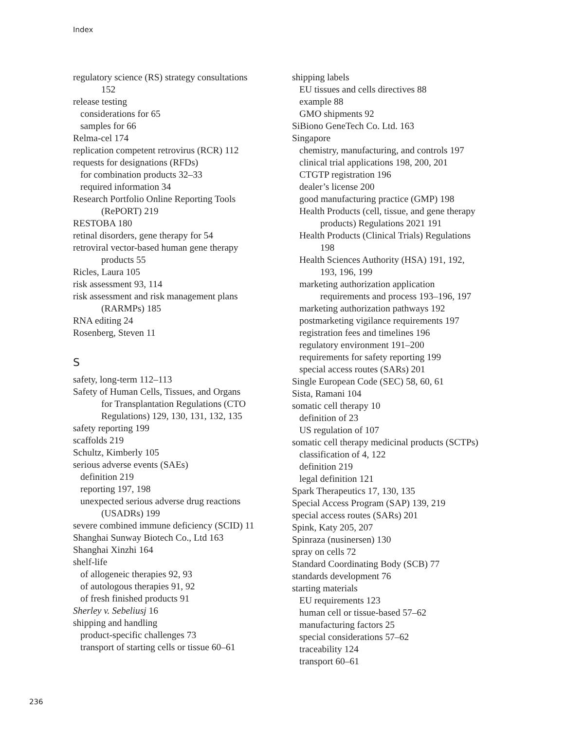Index
regulatory science (RS) strategy consultations
152
release testing
considerations for 65
samples for 66
Relma-cel 174
replication competent retrovirus (RCR) 112
requests for designations (RFDs)
for combination products 32–33
required information 34
Research Portfolio Online Reporting Tools
(RePORT) 219
RESTOBA 180
retinal disorders, gene therapy for 54
retroviral vector-based human gene therapy
products 55
Ricles, Laura 105
risk assessment 93, 114
risk assessment and risk management plans
(RARMPs) 185
RNA editing 24
Rosenberg, Steven 11
S
safety, long-term 112–113
Safety of Human Cells, Tissues, and Organs
for Transplantation Regulations (CTO
Regulations) 129, 130, 131, 132, 135
safety reporting 199
scaffolds 219
Schultz, Kimberly 105
serious adverse events (SAEs)
definition 219
reporting 197, 198
unexpected serious adverse drug reactions
(USADRs) 199
severe combined immune deficiency (SCID) 11
Shanghai Sunway Biotech Co., Ltd 163
Shanghai Xinzhi 164
shelf-life
of allogeneic therapies 92, 93
of autologous therapies 91, 92
of fresh finished products 91
Sherley v. Sebeliusj 16
shipping and handling
product-specific challenges 73
transport of starting cells or tissue 60–61
shipping labels
EU tissues and cells directives 88
example 88
GMO shipments 92
SiBiono GeneTech Co. Ltd. 163
Singapore
chemistry, manufacturing, and controls 197
clinical trial applications 198, 200, 201
CTGTP registration 196
dealer’s license 200
good manufacturing practice (GMP) 198
Health Products (cell, tissue, and gene therapy
products) Regulations 2021 191
Health Products (Clinical Trials) Regulations
198
Health Sciences Authority (HSA) 191, 192,
193, 196, 199
marketing authorization application
requirements and process 193–196, 197
marketing authorization pathways 192
postmarketing vigilance requirements 197
registration fees and timelines 196
regulatory environment 191–200
requirements for safety reporting 199
special access routes (SARs) 201
Single European Code (SEC) 58, 60, 61
Sista, Ramani 104
somatic cell therapy 10
definition of 23
US regulation of 107
somatic cell therapy medicinal products (SCTPs)
classification of 4, 122
definition 219
legal definition 121
Spark Therapeutics 17, 130, 135
Special Access Program (SAP) 139, 219
special access routes (SARs) 201
Spink, Katy 205, 207
Spinraza (nusinersen) 130
spray on cells 72
Standard Coordinating Body (SCB) 77
standards development 76
starting materials
EU requirements 123
human cell or tissue-based 57–62
manufacturing factors 25
special considerations 57–62
traceability 124
transport 60–61
236